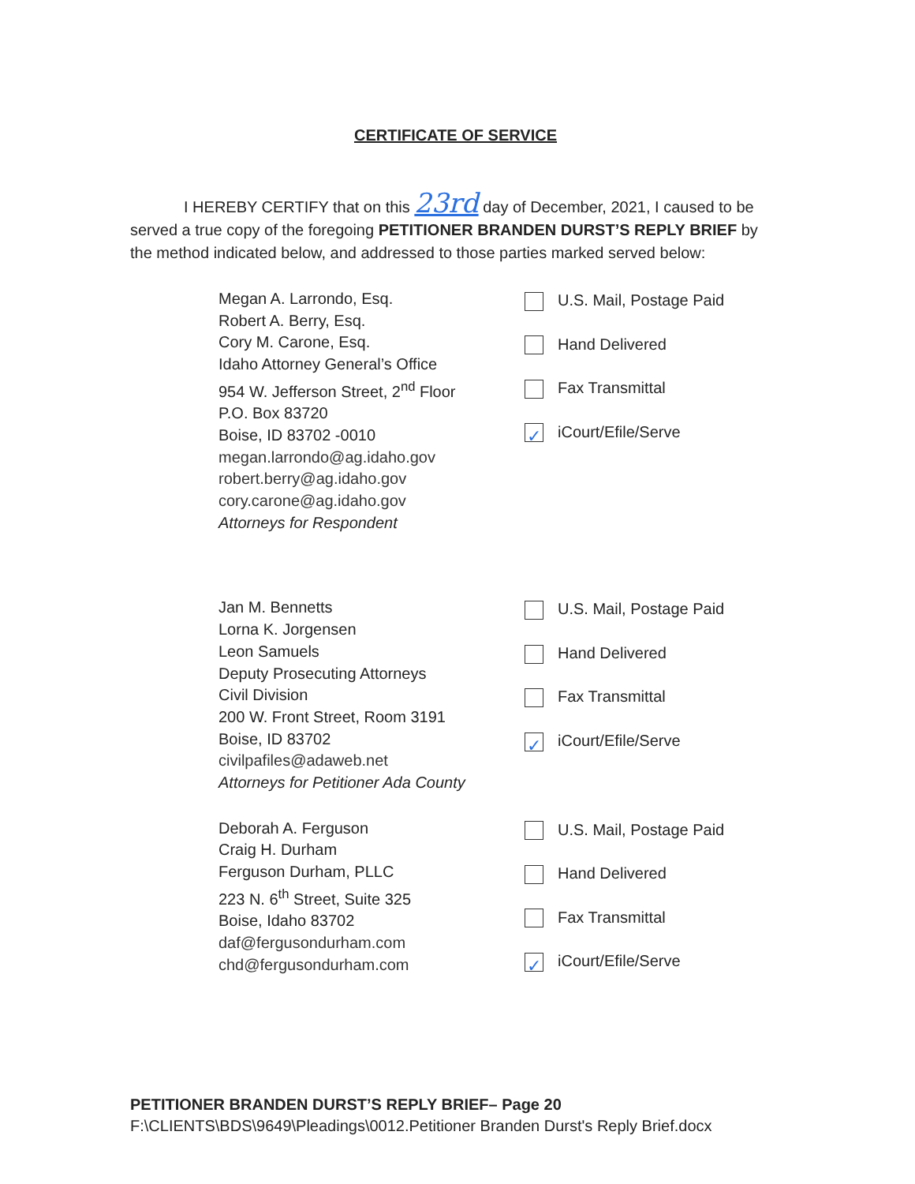CERTIFICATE OF SERVICE
I HEREBY CERTIFY that on this 23rd day of December, 2021, I caused to be served a true copy of the foregoing PETITIONER BRANDEN DURST’S REPLY BRIEF by the method indicated below, and addressed to those parties marked served below:
Megan A. Larrondo, Esq.
Robert A. Berry, Esq.
Cory M. Carone, Esq.
Idaho Attorney General’s Office
954 W. Jefferson Street, 2<sup>nd</sup> Floor
P.O. Box 83720
Boise, ID 83702 -0010
megan.larrondo@ag.idaho.gov
robert.berry@ag.idaho.gov
cory.carone@ag.idaho.gov
Attorneys for Respondent
U.S. Mail, Postage Paid
Hand Delivered
Fax Transmittal
✓ iCourt/Efile/Serve
Jan M. Bennetts
Lorna K. Jorgensen
Leon Samuels
Deputy Prosecuting Attorneys
Civil Division
200 W. Front Street, Room 3191
Boise, ID 83702
civilpafiles@adaweb.net
Attorneys for Petitioner Ada County
U.S. Mail, Postage Paid
Hand Delivered
Fax Transmittal
✓ iCourt/Efile/Serve
Deborah A. Ferguson
Craig H. Durham
Ferguson Durham, PLLC
223 N. 6<sup>th</sup> Street, Suite 325
Boise, Idaho 83702
daf@fergusondurham.com
chd@fergusondurham.com
U.S. Mail, Postage Paid
Hand Delivered
Fax Transmittal
✓ iCourt/Efile/Serve
PETITIONER BRANDEN DURST’S REPLY BRIEF– Page 20
F:\CLIENTS\BDS\9649\Pleadings\0012.Petitioner Branden Durst's Reply Brief.docx